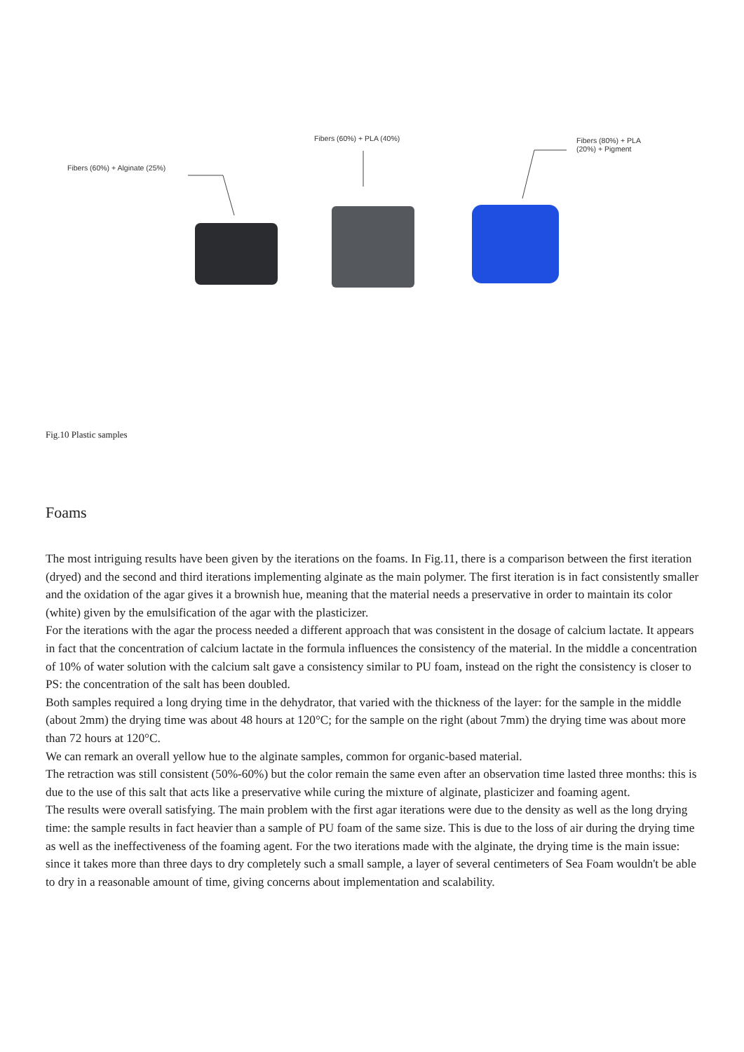Fibers (60%) + Alginate (25%)
Fibers (60%) + PLA (40%)
Fibers (80%) + PLA
(20%) + Pigment
Fig.10 Plastic samples
Foams
The most intriguing results have been given by the iterations on the foams. In Fig.11, there is a comparison between the first iteration (dryed) and the second and third iterations implementing alginate as the main polymer. The first iteration is in fact consistently smaller and the oxidation of the agar gives it a brownish hue, meaning that the material needs a preservative in order to maintain its color (white) given by the emulsification of the agar with the plasticizer.
For the iterations with the agar the process needed a different approach that was consistent in the dosage of calcium lactate. It appears in fact that the concentration of calcium lactate in the formula influences the consistency of the material. In the middle a concentration of 10% of water solution with the calcium salt gave a consistency similar to PU foam, instead on the right the consistency is closer to PS: the concentration of the salt has been doubled.
Both samples required a long drying time in the dehydrator, that varied with the thickness of the layer: for the sample in the middle (about 2mm) the drying time was about 48 hours at 120°C; for the sample on the right (about 7mm) the drying time was about more than 72 hours at 120°C.
We can remark an overall yellow hue to the alginate samples, common for organic-based material.
The retraction was still consistent (50%-60%) but the color remain the same even after an observation time lasted three months: this is due to the use of this salt that acts like a preservative while curing the mixture of alginate, plasticizer and foaming agent.
The results were overall satisfying. The main problem with the first agar iterations were due to the density as well as the long drying time: the sample results in fact heavier than a sample of PU foam of the same size. This is due to the loss of air during the drying time as well as the ineffectiveness of the foaming agent. For the two iterations made with the alginate, the drying time is the main issue: since it takes more than three days to dry completely such a small sample, a layer of several centimeters of Sea Foam wouldn't be able to dry in a reasonable amount of time, giving concerns about implementation and scalability.